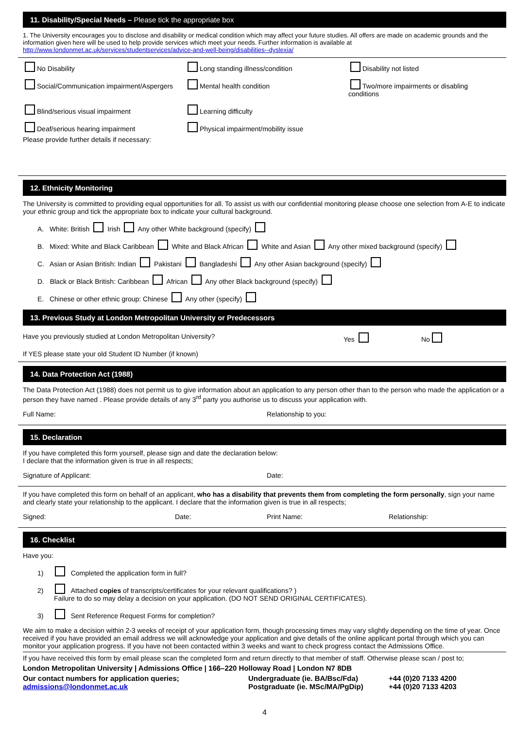11. Disability/Special Needs – Please tick the appropriate box
1. The University encourages you to disclose and disability or medical condition which may affect your future studies. All offers are made on academic grounds and the information given here will be used to help provide services which meet your needs. Further information is available at http://www.londonmet.ac.uk/services/studentservices/advice-and-well-being/disabilities--dyslexia/
No Disability
Long standing illness/condition
Disability not listed
Social/Communication impairment/Aspergers
Mental health condition
Two/more impairments or disabling conditions
Blind/serious visual impairment
Learning difficulty
Deaf/serious hearing impairment
Physical impairment/mobility issue
Please provide further details if necessary:
12. Ethnicity Monitoring
The University is committed to providing equal opportunities for all. To assist us with our confidential monitoring please choose one selection from A-E to indicate your ethnic group and tick the appropriate box to indicate your cultural background.
A. White: British Irish Any other White background (specify)
B. Mixed: White and Black Caribbean White and Black African White and Asian Any other mixed background (specify)
C. Asian or Asian British: Indian Pakistani Bangladeshi Any other Asian background (specify)
D. Black or Black British: Caribbean African Any other Black background (specify)
E. Chinese or other ethnic group: Chinese Any other (specify)
13. Previous Study at London Metropolitan University or Predecessors
Have you previously studied at London Metropolitan University? Yes No
If YES please state your old Student ID Number (if known)
14. Data Protection Act (1988)
The Data Protection Act (1988) does not permit us to give information about an application to any person other than to the person who made the application or a person they have named . Please provide details of any 3<sup>rd</sup> party you authorise us to discuss your application with.
Full Name: Relationship to you:
15. Declaration
If you have completed this form yourself, please sign and date the declaration below:
I declare that the information given is true in all respects;
Signature of Applicant: Date:
If you have completed this form on behalf of an applicant, who has a disability that prevents them from completing the form personally, sign your name and clearly state your relationship to the applicant. I declare that the information given is true in all respects;
Signed: Date: Print Name: Relationship:
16. Checklist
Have you:
1) Completed the application form in full?
2) Attached copies of transcripts/certificates for your relevant qualifications? )
Failure to do so may delay a decision on your application. (DO NOT SEND ORIGINAL CERTIFICATES).
3) Sent Reference Request Forms for completion?
We aim to make a decision within 2-3 weeks of receipt of your application form, though processing times may vary slightly depending on the time of year. Once received if you have provided an email address we will acknowledge your application and give details of the online applicant portal through which you can monitor your application progress. If you have not been contacted within 3 weeks and want to check progress contact the Admissions Office.
If you have received this form by email please scan the completed form and return directly to that member of staff. Otherwise please scan / post to;
London Metropolitan University | Admissions Office | 166–220 Holloway Road | London N7 8DB
Our contact numbers for application queries;
admissions@londonmet.ac.uk
Undergraduate (ie. BA/Bsc/Fda)
Postgraduate (ie. MSc/MA/PgDip)
+44 (0)20 7133 4200
+44 (0)20 7133 4203
4